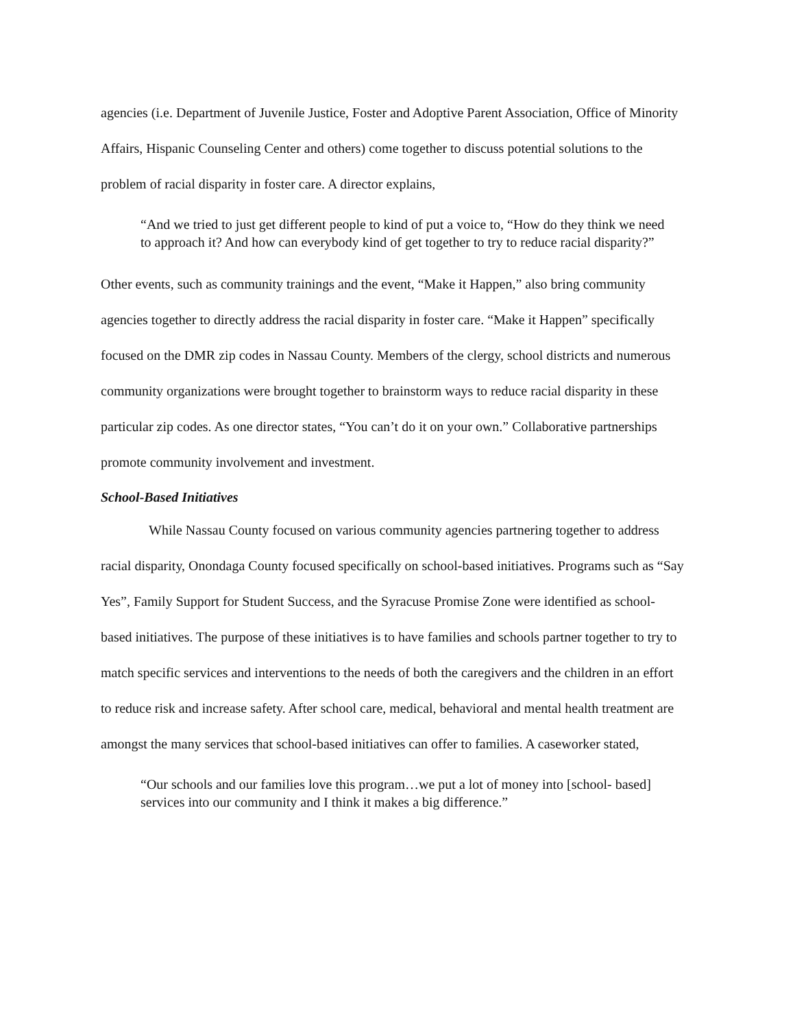agencies (i.e. Department of Juvenile Justice, Foster and Adoptive Parent Association, Office of Minority Affairs, Hispanic Counseling Center and others) come together to discuss potential solutions to the problem of racial disparity in foster care. A director explains,
“And we tried to just get different people to kind of put a voice to, “How do they think we need to approach it? And how can everybody kind of get together to try to reduce racial disparity?”
Other events, such as community trainings and the event, “Make it Happen,” also bring community agencies together to directly address the racial disparity in foster care. “Make it Happen” specifically focused on the DMR zip codes in Nassau County. Members of the clergy, school districts and numerous community organizations were brought together to brainstorm ways to reduce racial disparity in these particular zip codes. As one director states, “You can’t do it on your own.” Collaborative partnerships promote community involvement and investment.
School-Based Initiatives
While Nassau County focused on various community agencies partnering together to address racial disparity, Onondaga County focused specifically on school-based initiatives. Programs such as “Say Yes”, Family Support for Student Success, and the Syracuse Promise Zone were identified as school-based initiatives. The purpose of these initiatives is to have families and schools partner together to try to match specific services and interventions to the needs of both the caregivers and the children in an effort to reduce risk and increase safety. After school care, medical, behavioral and mental health treatment are amongst the many services that school-based initiatives can offer to families. A caseworker stated,
“Our schools and our families love this program…we put a lot of money into [school- based] services into our community and I think it makes a big difference.”